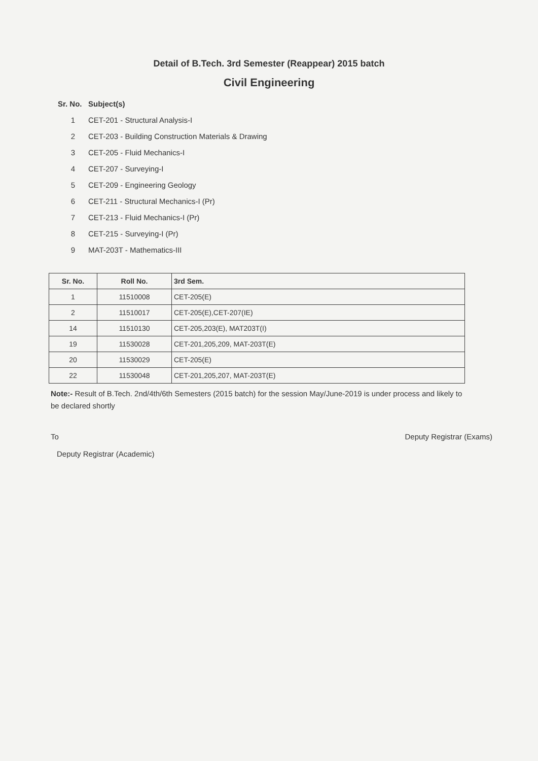Detail of B.Tech. 3rd Semester (Reappear) 2015 batch
Civil Engineering
Sr. No. Subject(s)
1 CET-201 - Structural Analysis-I
2 CET-203 - Building Construction Materials & Drawing
3 CET-205 - Fluid Mechanics-I
4 CET-207 - Surveying-I
5 CET-209 - Engineering Geology
6 CET-211 - Structural Mechanics-I (Pr)
7 CET-213 - Fluid Mechanics-I (Pr)
8 CET-215 - Surveying-I (Pr)
9 MAT-203T - Mathematics-III
| Sr. No. | Roll No. | 3rd Sem. |
| --- | --- | --- |
| 1 | 11510008 | CET-205(E) |
| 2 | 11510017 | CET-205(E),CET-207(IE) |
| 14 | 11510130 | CET-205,203(E), MAT203T(I) |
| 19 | 11530028 | CET-201,205,209, MAT-203T(E) |
| 20 | 11530029 | CET-205(E) |
| 22 | 11530048 | CET-201,205,207, MAT-203T(E) |
Note:- Result of B.Tech. 2nd/4th/6th Semesters (2015 batch) for the session May/June-2019 is under process and likely to be declared shortly
To
Deputy Registrar (Academic)
Deputy Registrar (Exams)